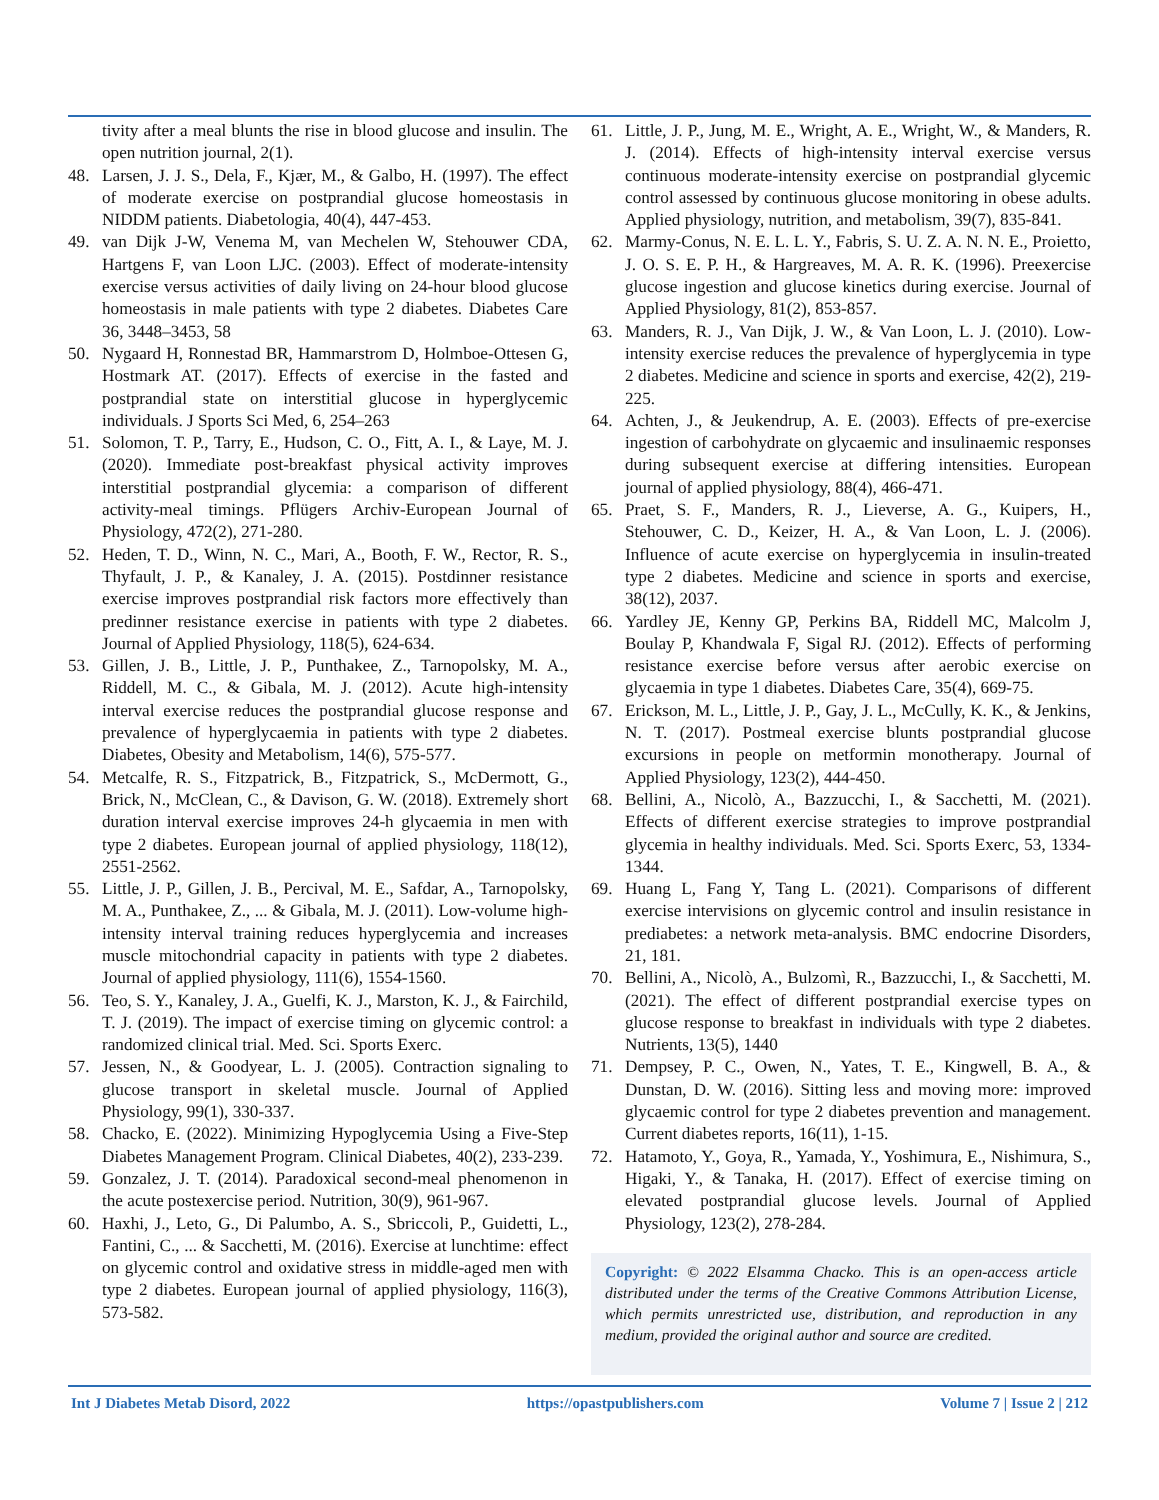tivity after a meal blunts the rise in blood glucose and insulin. The open nutrition journal, 2(1).
48. Larsen, J. J. S., Dela, F., Kjær, M., & Galbo, H. (1997). The effect of moderate exercise on postprandial glucose homeostasis in NIDDM patients. Diabetologia, 40(4), 447-453.
49. van Dijk J-W, Venema M, van Mechelen W, Stehouwer CDA, Hartgens F, van Loon LJC. (2003). Effect of moderate-intensity exercise versus activities of daily living on 24-hour blood glucose homeostasis in male patients with type 2 diabetes. Diabetes Care 36, 3448–3453, 58
50. Nygaard H, Ronnestad BR, Hammarstrom D, Holmboe-Ottesen G, Hostmark AT. (2017). Effects of exercise in the fasted and postprandial state on interstitial glucose in hyperglycemic individuals. J Sports Sci Med, 6, 254–263
51. Solomon, T. P., Tarry, E., Hudson, C. O., Fitt, A. I., & Laye, M. J. (2020). Immediate post-breakfast physical activity improves interstitial postprandial glycemia: a comparison of different activity-meal timings. Pflügers Archiv-European Journal of Physiology, 472(2), 271-280.
52. Heden, T. D., Winn, N. C., Mari, A., Booth, F. W., Rector, R. S., Thyfault, J. P., & Kanaley, J. A. (2015). Postdinner resistance exercise improves postprandial risk factors more effectively than predinner resistance exercise in patients with type 2 diabetes. Journal of Applied Physiology, 118(5), 624-634.
53. Gillen, J. B., Little, J. P., Punthakee, Z., Tarnopolsky, M. A., Riddell, M. C., & Gibala, M. J. (2012). Acute high-intensity interval exercise reduces the postprandial glucose response and prevalence of hyperglycaemia in patients with type 2 diabetes. Diabetes, Obesity and Metabolism, 14(6), 575-577.
54. Metcalfe, R. S., Fitzpatrick, B., Fitzpatrick, S., McDermott, G., Brick, N., McClean, C., & Davison, G. W. (2018). Extremely short duration interval exercise improves 24-h glycaemia in men with type 2 diabetes. European journal of applied physiology, 118(12), 2551-2562.
55. Little, J. P., Gillen, J. B., Percival, M. E., Safdar, A., Tarnopolsky, M. A., Punthakee, Z., ... & Gibala, M. J. (2011). Low-volume high-intensity interval training reduces hyperglycemia and increases muscle mitochondrial capacity in patients with type 2 diabetes. Journal of applied physiology, 111(6), 1554-1560.
56. Teo, S. Y., Kanaley, J. A., Guelfi, K. J., Marston, K. J., & Fairchild, T. J. (2019). The impact of exercise timing on glycemic control: a randomized clinical trial. Med. Sci. Sports Exerc.
57. Jessen, N., & Goodyear, L. J. (2005). Contraction signaling to glucose transport in skeletal muscle. Journal of Applied Physiology, 99(1), 330-337.
58. Chacko, E. (2022). Minimizing Hypoglycemia Using a Five-Step Diabetes Management Program. Clinical Diabetes, 40(2), 233-239.
59. Gonzalez, J. T. (2014). Paradoxical second-meal phenomenon in the acute postexercise period. Nutrition, 30(9), 961-967.
60. Haxhi, J., Leto, G., Di Palumbo, A. S., Sbriccoli, P., Guidetti, L., Fantini, C., ... & Sacchetti, M. (2016). Exercise at lunchtime: effect on glycemic control and oxidative stress in middle-aged men with type 2 diabetes. European journal of applied physiology, 116(3), 573-582.
61. Little, J. P., Jung, M. E., Wright, A. E., Wright, W., & Manders, R. J. (2014). Effects of high-intensity interval exercise versus continuous moderate-intensity exercise on postprandial glycemic control assessed by continuous glucose monitoring in obese adults. Applied physiology, nutrition, and metabolism, 39(7), 835-841.
62. Marmy-Conus, N. E. L. L. Y., Fabris, S. U. Z. A. N. N. E., Proietto, J. O. S. E. P. H., & Hargreaves, M. A. R. K. (1996). Preexercise glucose ingestion and glucose kinetics during exercise. Journal of Applied Physiology, 81(2), 853-857.
63. Manders, R. J., Van Dijk, J. W., & Van Loon, L. J. (2010). Low-intensity exercise reduces the prevalence of hyperglycemia in type 2 diabetes. Medicine and science in sports and exercise, 42(2), 219-225.
64. Achten, J., & Jeukendrup, A. E. (2003). Effects of pre-exercise ingestion of carbohydrate on glycaemic and insulinaemic responses during subsequent exercise at differing intensities. European journal of applied physiology, 88(4), 466-471.
65. Praet, S. F., Manders, R. J., Lieverse, A. G., Kuipers, H., Stehouwer, C. D., Keizer, H. A., & Van Loon, L. J. (2006). Influence of acute exercise on hyperglycemia in insulin-treated type 2 diabetes. Medicine and science in sports and exercise, 38(12), 2037.
66. Yardley JE, Kenny GP, Perkins BA, Riddell MC, Malcolm J, Boulay P, Khandwala F, Sigal RJ. (2012). Effects of performing resistance exercise before versus after aerobic exercise on glycaemia in type 1 diabetes. Diabetes Care, 35(4), 669-75.
67. Erickson, M. L., Little, J. P., Gay, J. L., McCully, K. K., & Jenkins, N. T. (2017). Postmeal exercise blunts postprandial glucose excursions in people on metformin monotherapy. Journal of Applied Physiology, 123(2), 444-450.
68. Bellini, A., Nicolò, A., Bazzucchi, I., & Sacchetti, M. (2021). Effects of different exercise strategies to improve postprandial glycemia in healthy individuals. Med. Sci. Sports Exerc, 53, 1334-1344.
69. Huang L, Fang Y, Tang L. (2021). Comparisons of different exercise intervisions on glycemic control and insulin resistance in prediabetes: a network meta-analysis. BMC endocrine Disorders, 21, 181.
70. Bellini, A., Nicolò, A., Bulzomì, R., Bazzucchi, I., & Sacchetti, M. (2021). The effect of different postprandial exercise types on glucose response to breakfast in individuals with type 2 diabetes. Nutrients, 13(5), 1440
71. Dempsey, P. C., Owen, N., Yates, T. E., Kingwell, B. A., & Dunstan, D. W. (2016). Sitting less and moving more: improved glycaemic control for type 2 diabetes prevention and management. Current diabetes reports, 16(11), 1-15.
72. Hatamoto, Y., Goya, R., Yamada, Y., Yoshimura, E., Nishimura, S., Higaki, Y., & Tanaka, H. (2017). Effect of exercise timing on elevated postprandial glucose levels. Journal of Applied Physiology, 123(2), 278-284.
Copyright: © 2022 Elsamma Chacko. This is an open-access article distributed under the terms of the Creative Commons Attribution License, which permits unrestricted use, distribution, and reproduction in any medium, provided the original author and source are credited.
Int J Diabetes Metab Disord, 2022 https://opastpublishers.com Volume 7 | Issue 2 | 212